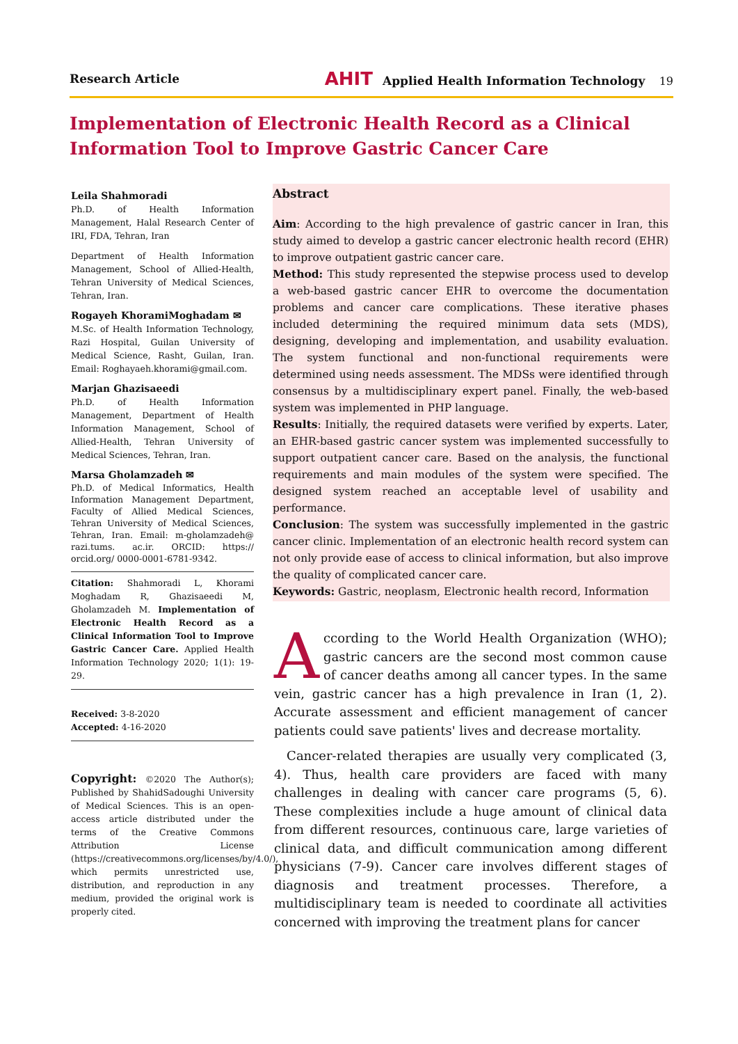Research Article AHIT Applied Health Information Technology 19
Implementation of Electronic Health Record as a Clinical Information Tool to Improve Gastric Cancer Care
Leila Shahmoradi
Ph.D. of Health Information Management, Halal Research Center of IRI, FDA, Tehran, Iran
Department of Health Information Management, School of Allied-Health, Tehran University of Medical Sciences, Tehran, Iran.
Rogayeh KhoramiMoghadam ✉
M.Sc. of Health Information Technology, Razi Hospital, Guilan University of Medical Science, Rasht, Guilan, Iran. Email: Roghayaeh.khorami@gmail.com.
Marjan Ghazisaeedi
Ph.D. of Health Information Management, Department of Health Information Management, School of Allied-Health, Tehran University of Medical Sciences, Tehran, Iran.
Marsa Gholamzadeh ✉
Ph.D. of Medical Informatics, Health Information Management Department, Faculty of Allied Medical Sciences, Tehran University of Medical Sciences, Tehran, Iran. Email: m-gholamzadeh@ razi.tums. ac.ir. ORCID: https:// orcid.org/ 0000-0001-6781-9342.
Citation: Shahmoradi L, Khorami Moghadam R, Ghazisaeedi M, Gholamzadeh M. Implementation of Electronic Health Record as a Clinical Information Tool to Improve Gastric Cancer Care. Applied Health Information Technology 2020; 1(1): 19-29.
Received: 3-8-2020
Accepted: 4-16-2020
Copyright: ©2020 The Author(s); Published by ShahidSadoughi University of Medical Sciences. This is an open-access article distributed under the terms of the Creative Commons Attribution License (https://creativecommons.org/licenses/by/4.0/), which permits unrestricted use, distribution, and reproduction in any medium, provided the original work is properly cited.
Abstract
Aim: According to the high prevalence of gastric cancer in Iran, this study aimed to develop a gastric cancer electronic health record (EHR) to improve outpatient gastric cancer care.
Method: This study represented the stepwise process used to develop a web-based gastric cancer EHR to overcome the documentation problems and cancer care complications. These iterative phases included determining the required minimum data sets (MDS), designing, developing and implementation, and usability evaluation. The system functional and non-functional requirements were determined using needs assessment. The MDSs were identified through consensus by a multidisciplinary expert panel. Finally, the web-based system was implemented in PHP language.
Results: Initially, the required datasets were verified by experts. Later, an EHR-based gastric cancer system was implemented successfully to support outpatient cancer care. Based on the analysis, the functional requirements and main modules of the system were specified. The designed system reached an acceptable level of usability and performance.
Conclusion: The system was successfully implemented in the gastric cancer clinic. Implementation of an electronic health record system can not only provide ease of access to clinical information, but also improve the quality of complicated cancer care.
Keywords: Gastric, neoplasm, Electronic health record, Information
According to the World Health Organization (WHO); gastric cancers are the second most common cause of cancer deaths among all cancer types. In the same vein, gastric cancer has a high prevalence in Iran (1, 2). Accurate assessment and efficient management of cancer patients could save patients' lives and decrease mortality.
Cancer-related therapies are usually very complicated (3, 4). Thus, health care providers are faced with many challenges in dealing with cancer care programs (5, 6). These complexities include a huge amount of clinical data from different resources, continuous care, large varieties of clinical data, and difficult communication among different physicians (7-9). Cancer care involves different stages of diagnosis and treatment processes. Therefore, a multidisciplinary team is needed to coordinate all activities concerned with improving the treatment plans for cancer